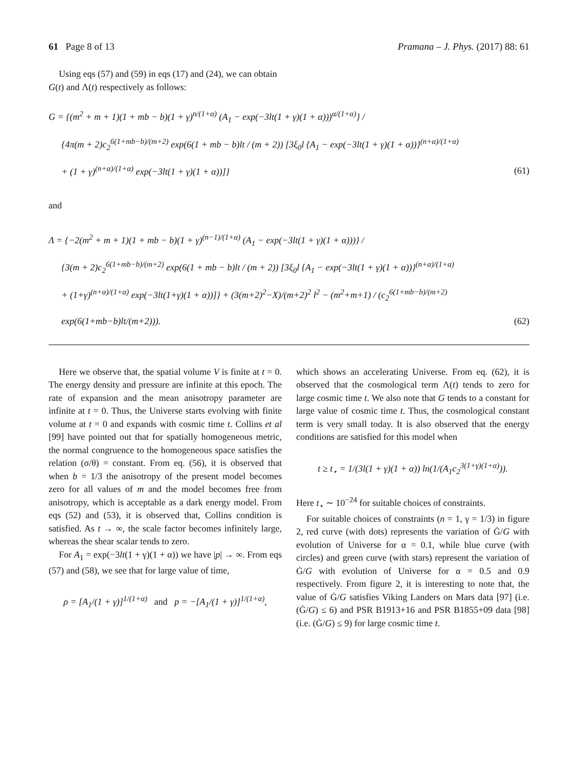61 Page 8 of 13 Pramana – J. Phys. (2017) 88: 61
Using eqs (57) and (59) in eqs (17) and (24), we can obtain G(t) and Λ(t) respectively as follows:
G = {(m<sup>2</sup> + m + 1)(1 + mb − b)(1 + γ)<sup>n/(1+α)</sup> (A<sub>1</sub> − exp(−3lt(1 + γ)(1 + α)))<sup>α/(1+α)</sup>} /
{4π(m + 2)c<sub>2</sub><sup>6(1+mb−b)/(m+2)</sup> exp(6(1 + mb − b)lt / (m + 2)) [3ξ<sub>0</sub>l {A<sub>1</sub> − exp(−3lt(1 + γ)(1 + α))}<sup>(n+α)/(1+α)</sup>
+ (1 + γ)<sup>(n+α)/(1+α)</sup> exp(−3lt(1 + γ)(1 + α))]} (61)
and
Λ = {−2(m<sup>2</sup> + m + 1)(1 + mb − b)(1 + γ)<sup>(n−1)/(1+α)</sup> (A<sub>1</sub> − exp(−3lt(1 + γ)(1 + α)))} /
{3(m + 2)c<sub>2</sub><sup>6(1+mb−b)/(m+2)</sup> exp(6(1 + mb − b)lt / (m + 2)) [3ξ<sub>0</sub>l {A<sub>1</sub> − exp(−3lt(1 + γ)(1 + α))}<sup>(n+α)/(1+α)</sup>
+ (1+γ)<sup>(n+α)/(1+α)</sup> exp(−3lt(1+γ)(1 + α))]} + (3(m+2)<sup>2</sup>−X)/(m+2)<sup>2</sup> l<sup>2</sup> − (m<sup>2</sup>+m+1) / (c<sub>2</sub><sup>6(1+mb−b)/(m+2)</sup> exp(6(1+mb−b)lt/(m+2))). (62)
Here we observe that, the spatial volume V is finite at t = 0. The energy density and pressure are infinite at this epoch. The rate of expansion and the mean anisotropy parameter are infinite at t = 0. Thus, the Universe starts evolving with finite volume at t = 0 and expands with cosmic time t. Collins et al [99] have pointed out that for spatially homogeneous metric, the normal congruence to the homogeneous space satisfies the relation (σ/θ) = constant. From eq. (56), it is observed that when b = 1/3 the anisotropy of the present model becomes zero for all values of m and the model becomes free from anisotropy, which is acceptable as a dark energy model. From eqs (52) and (53), it is observed that, Collins condition is satisfied. As t → ∞, the scale factor becomes infinitely large, whereas the shear scalar tends to zero.
For A<sub>1</sub> = exp(−3lt(1 + γ)(1 + α)) we have |p| → ∞. From eqs (57) and (58), we see that for large value of time,
ρ = [A<sub>1</sub>/(1 + γ)]<sup>1/(1+α)</sup> and p = −[A<sub>1</sub>/(1 + γ)]<sup>1/(1+α)</sup>,
which shows an accelerating Universe. From eq. (62), it is observed that the cosmological term Λ(t) tends to zero for large cosmic time t. We also note that G tends to a constant for large value of cosmic time t. Thus, the cosmological constant term is very small today. It is also observed that the energy conditions are satisfied for this model when
t ≥ t<sub>⋆</sub> = 1/(3l(1 + γ)(1 + α)) ln(1/(A<sub>1</sub>c<sub>2</sub><sup>3(1+γ)(1+α)</sup>)).
Here t<sub>⋆</sub> ∼ 10<sup>−24</sup> for suitable choices of constraints.
For suitable choices of constraints (n = 1, γ = 1/3) in figure 2, red curve (with dots) represents the variation of Ġ/G with evolution of Universe for α = 0.1, while blue curve (with circles) and green curve (with stars) represent the variation of Ġ/G with evolution of Universe for α = 0.5 and 0.9 respectively. From figure 2, it is interesting to note that, the value of Ġ/G satisfies Viking Landers on Mars data [97] (i.e. (Ġ/G) ≤ 6) and PSR B1913+16 and PSR B1855+09 data [98] (i.e. (Ġ/G) ≤ 9) for large cosmic time t.